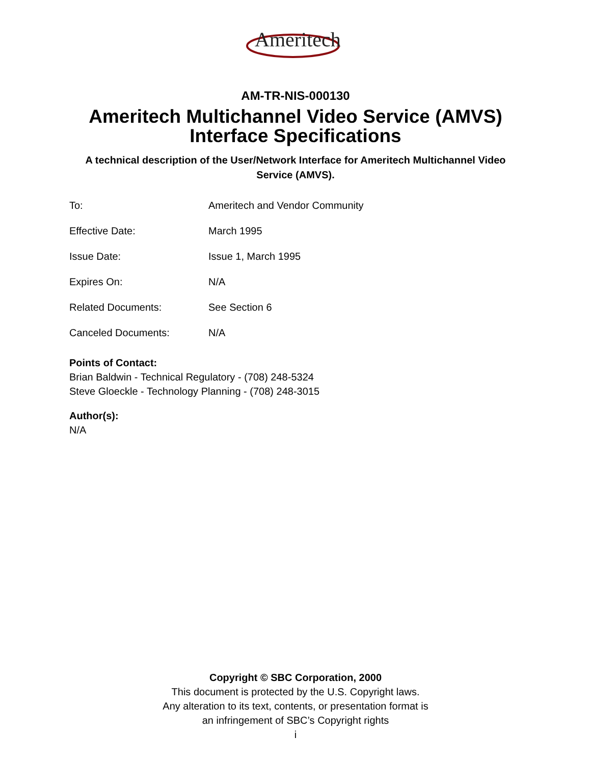Ameritech
AM-TR-NIS-000130
Ameritech Multichannel Video Service (AMVS)
Interface Specifications
A technical description of the User/Network Interface for Ameritech Multichannel Video Service (AMVS).
| To: | Ameritech and Vendor Community |
| Effective Date: | March 1995 |
| Issue Date: | Issue 1, March 1995 |
| Expires On: | N/A |
| Related Documents: | See Section 6 |
| Canceled Documents: | N/A |
Points of Contact:
Brian Baldwin - Technical Regulatory - (708) 248-5324
Steve Gloeckle - Technology Planning - (708) 248-3015
Author(s):
N/A
Copyright © SBC Corporation, 2000
This document is protected by the U.S. Copyright laws.
Any alteration to its text, contents, or presentation format is
an infringement of SBC’s Copyright rights
i